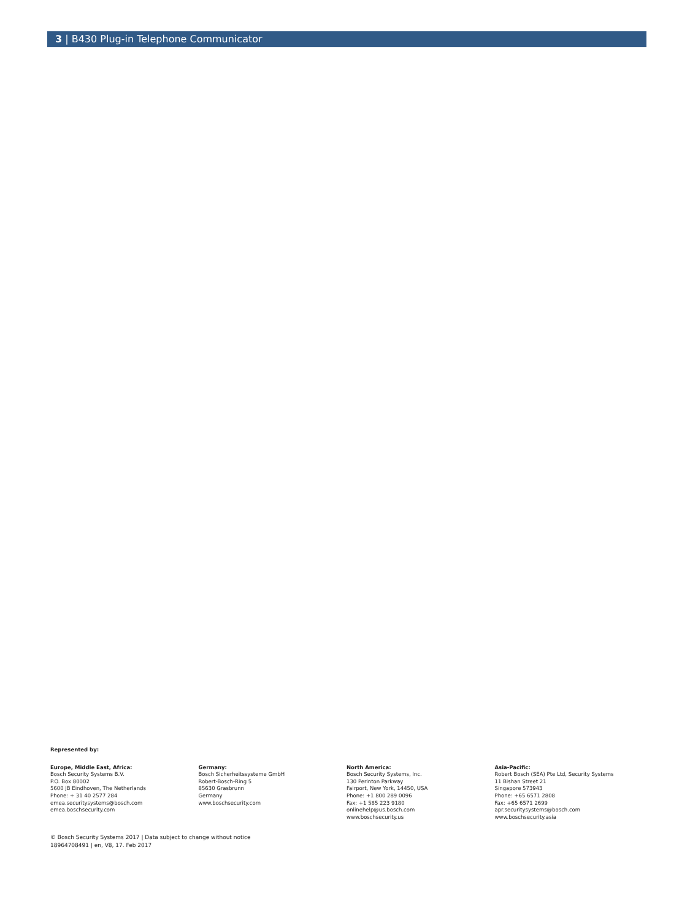3 | B430 Plug-in Telephone Communicator
Represented by:
Europe, Middle East, Africa:
Bosch Security Systems B.V.
P.O. Box 80002
5600 JB Eindhoven, The Netherlands
Phone: + 31 40 2577 284
emea.securitysystems@bosch.com
emea.boschsecurity.com
Germany:
Bosch Sicherheitssysteme GmbH
Robert-Bosch-Ring 5
85630 Grasbrunn
Germany
www.boschsecurity.com
North America:
Bosch Security Systems, Inc.
130 Perinton Parkway
Fairport, New York, 14450, USA
Phone: +1 800 289 0096
Fax: +1 585 223 9180
onlinehelp@us.bosch.com
www.boschsecurity.us
Asia-Pacific:
Robert Bosch (SEA) Pte Ltd, Security Systems
11 Bishan Street 21
Singapore 573943
Phone: +65 6571 2808
Fax: +65 6571 2699
apr.securitysystems@bosch.com
www.boschsecurity.asia
© Bosch Security Systems 2017 | Data subject to change without notice
18964708491 | en, V8, 17. Feb 2017